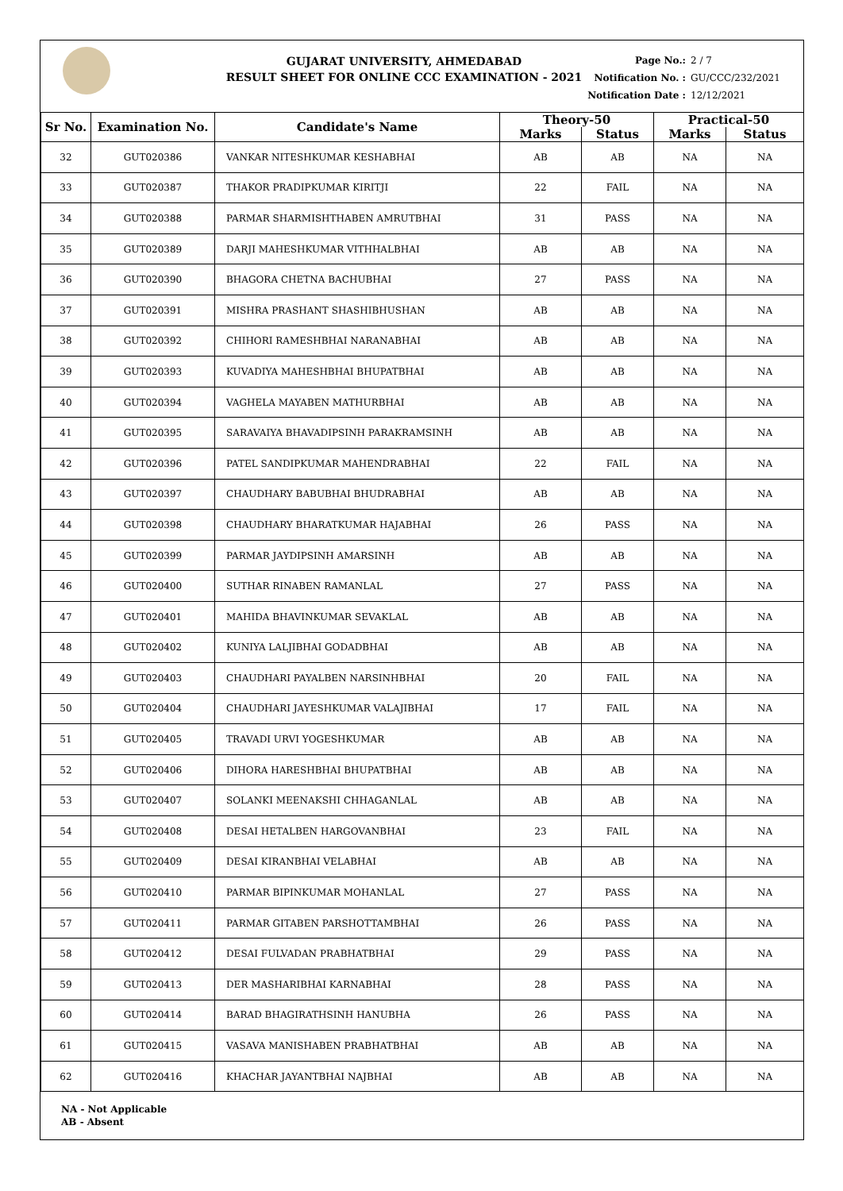GUJARAT UNIVERSITY, AHMEDABAD
RESULT SHEET FOR ONLINE CCC EXAMINATION - 2021
Page No.: 2 / 7
Notification No. : GU/CCC/232/2021
Notification Date : 12/12/2021
| Sr No. | Examination No. | Candidate's Name | Theory-50 | | Practical-50 | |
| --- | --- | --- | --- | --- | --- | --- |
| | | | Marks | Status | Marks | Status |
| 32 | GUT020386 | VANKAR NITESHKUMAR KESHABHAI | AB | AB | NA | NA |
| 33 | GUT020387 | THAKOR PRADIPKUMAR KIRITJI | 22 | FAIL | NA | NA |
| 34 | GUT020388 | PARMAR SHARMISHTHABEN AMRUTBHAI | 31 | PASS | NA | NA |
| 35 | GUT020389 | DARJI MAHESHKUMAR VITHHALBHAI | AB | AB | NA | NA |
| 36 | GUT020390 | BHAGORA CHETNA BACHUBHAI | 27 | PASS | NA | NA |
| 37 | GUT020391 | MISHRA PRASHANT SHASHIBHUSHAN | AB | AB | NA | NA |
| 38 | GUT020392 | CHIHORI RAMESHBHAI NARANABHAI | AB | AB | NA | NA |
| 39 | GUT020393 | KUVADIYA MAHESHBHAI BHUPATBHAI | AB | AB | NA | NA |
| 40 | GUT020394 | VAGHELA MAYABEN MATHURBHAI | AB | AB | NA | NA |
| 41 | GUT020395 | SARAVAIYA BHAVADIPSINH PARAKRAMSINH | AB | AB | NA | NA |
| 42 | GUT020396 | PATEL SANDIPKUMAR MAHENDRABHAI | 22 | FAIL | NA | NA |
| 43 | GUT020397 | CHAUDHARY BABUBHAI BHUDRABHAI | AB | AB | NA | NA |
| 44 | GUT020398 | CHAUDHARY BHARATKUMAR HAJABHAI | 26 | PASS | NA | NA |
| 45 | GUT020399 | PARMAR JAYDIPSINH AMARSINH | AB | AB | NA | NA |
| 46 | GUT020400 | SUTHAR RINABEN RAMANLAL | 27 | PASS | NA | NA |
| 47 | GUT020401 | MAHIDA BHAVINKUMAR SEVAKLAL | AB | AB | NA | NA |
| 48 | GUT020402 | KUNIYA LALJIBHAI GODADBHAI | AB | AB | NA | NA |
| 49 | GUT020403 | CHAUDHARI PAYALBEN NARSINHBHAI | 20 | FAIL | NA | NA |
| 50 | GUT020404 | CHAUDHARI JAYESHKUMAR VALAJIBHAI | 17 | FAIL | NA | NA |
| 51 | GUT020405 | TRAVADI URVI YOGESHKUMAR | AB | AB | NA | NA |
| 52 | GUT020406 | DIHORA HARESHBHAI BHUPATBHAI | AB | AB | NA | NA |
| 53 | GUT020407 | SOLANKI MEENAKSHI CHHAGANLAL | AB | AB | NA | NA |
| 54 | GUT020408 | DESAI HETALBEN HARGOVANBHAI | 23 | FAIL | NA | NA |
| 55 | GUT020409 | DESAI KIRANBHAI VELABHAI | AB | AB | NA | NA |
| 56 | GUT020410 | PARMAR BIPINKUMAR MOHANLAL | 27 | PASS | NA | NA |
| 57 | GUT020411 | PARMAR GITABEN PARSHOTTAMBHAI | 26 | PASS | NA | NA |
| 58 | GUT020412 | DESAI FULVADAN PRABHATBHAI | 29 | PASS | NA | NA |
| 59 | GUT020413 | DER MASHARIBHAI KARNABHAI | 28 | PASS | NA | NA |
| 60 | GUT020414 | BARAD BHAGIRATHSINH HANUBHA | 26 | PASS | NA | NA |
| 61 | GUT020415 | VASAVA MANISHABEN PRABHATBHAI | AB | AB | NA | NA |
| 62 | GUT020416 | KHACHAR JAYANTBHAI NAJBHAI | AB | AB | NA | NA |
NA - Not Applicable
AB - Absent